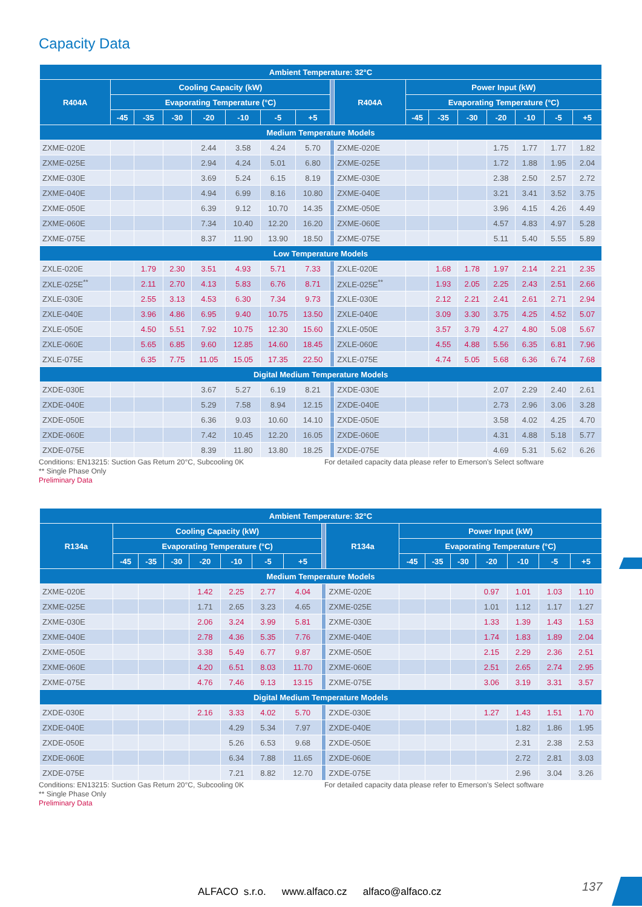Capacity Data
| Ambient Temperature: 32°C | | | | | | | | | | | | | | | | |
| --- | --- | --- | --- | --- | --- | --- | --- | --- | --- | --- | --- | --- | --- | --- | --- | --- |
| R404A | Cooling Capacity (kW) | | | | | | | | R404A | Power Input (kW) | | | | | | |
| | Evaporating Temperature (°C) | | | | | | | | | Evaporating Temperature (°C) | | | | | | |
| | -45 | -35 | -30 | -20 | -10 | -5 | +5 | | | -45 | -35 | -30 | -20 | -10 | -5 | +5 |
| Medium Temperature Models | | | | | | | | | | | | | | | | |
| ZXME-020E | | | | 2.44 | 3.58 | 4.24 | 5.70 | | ZXME-020E | | | | 1.75 | 1.77 | 1.77 | 1.82 |
| ZXME-025E | | | | 2.94 | 4.24 | 5.01 | 6.80 | | ZXME-025E | | | | 1.72 | 1.88 | 1.95 | 2.04 |
| ZXME-030E | | | | 3.69 | 5.24 | 6.15 | 8.19 | | ZXME-030E | | | | 2.38 | 2.50 | 2.57 | 2.72 |
| ZXME-040E | | | | 4.94 | 6.99 | 8.16 | 10.80 | | ZXME-040E | | | | 3.21 | 3.41 | 3.52 | 3.75 |
| ZXME-050E | | | | 6.39 | 9.12 | 10.70 | 14.35 | | ZXME-050E | | | | 3.96 | 4.15 | 4.26 | 4.49 |
| ZXME-060E | | | | 7.34 | 10.40 | 12.20 | 16.20 | | ZXME-060E | | | | 4.57 | 4.83 | 4.97 | 5.28 |
| ZXME-075E | | | | 8.37 | 11.90 | 13.90 | 18.50 | | ZXME-075E | | | | 5.11 | 5.40 | 5.55 | 5.89 |
| Low Temperature Models | | | | | | | | | | | | | | | | |
| ZXLE-020E | | 1.79 | 2.30 | 3.51 | 4.93 | 5.71 | 7.33 | | ZXLE-020E | | 1.68 | 1.78 | 1.97 | 2.14 | 2.21 | 2.35 |
| ZXLE-025E<sup>**</sup> | | 2.11 | 2.70 | 4.13 | 5.83 | 6.76 | 8.71 | | ZXLE-025E<sup>**</sup> | | 1.93 | 2.05 | 2.25 | 2.43 | 2.51 | 2.66 |
| ZXLE-030E | | 2.55 | 3.13 | 4.53 | 6.30 | 7.34 | 9.73 | | ZXLE-030E | | 2.12 | 2.21 | 2.41 | 2.61 | 2.71 | 2.94 |
| ZXLE-040E | | 3.96 | 4.86 | 6.95 | 9.40 | 10.75 | 13.50 | | ZXLE-040E | | 3.09 | 3.30 | 3.75 | 4.25 | 4.52 | 5.07 |
| ZXLE-050E | | 4.50 | 5.51 | 7.92 | 10.75 | 12.30 | 15.60 | | ZXLE-050E | | 3.57 | 3.79 | 4.27 | 4.80 | 5.08 | 5.67 |
| ZXLE-060E | | 5.65 | 6.85 | 9.60 | 12.85 | 14.60 | 18.45 | | ZXLE-060E | | 4.55 | 4.88 | 5.56 | 6.35 | 6.81 | 7.96 |
| ZXLE-075E | | 6.35 | 7.75 | 11.05 | 15.05 | 17.35 | 22.50 | | ZXLE-075E | | 4.74 | 5.05 | 5.68 | 6.36 | 6.74 | 7.68 |
| Digital Medium Temperature Models | | | | | | | | | | | | | | | | |
| ZXDE-030E | | | | 3.67 | 5.27 | 6.19 | 8.21 | | ZXDE-030E | | | | 2.07 | 2.29 | 2.40 | 2.61 |
| ZXDE-040E | | | | 5.29 | 7.58 | 8.94 | 12.15 | | ZXDE-040E | | | | 2.73 | 2.96 | 3.06 | 3.28 |
| ZXDE-050E | | | | 6.36 | 9.03 | 10.60 | 14.10 | | ZXDE-050E | | | | 3.58 | 4.02 | 4.25 | 4.70 |
| ZXDE-060E | | | | 7.42 | 10.45 | 12.20 | 16.05 | | ZXDE-060E | | | | 4.31 | 4.88 | 5.18 | 5.77 |
| ZXDE-075E | | | | 8.39 | 11.80 | 13.80 | 18.25 | | ZXDE-075E | | | | 4.69 | 5.31 | 5.62 | 6.26 |
Conditions: EN13215: Suction Gas Return 20°C, Subcooling 0K
** Single Phase Only
Preliminary Data
For detailed capacity data please refer to Emerson’s Select software
| Ambient Temperature: 32°C | | | | | | | | | | | | | | | | |
| --- | --- | --- | --- | --- | --- | --- | --- | --- | --- | --- | --- | --- | --- | --- | --- | --- |
| R134a | Cooling Capacity (kW) | | | | | | | | R134a | Power Input (kW) | | | | | | |
| | Evaporating Temperature (°C) | | | | | | | | | Evaporating Temperature (°C) | | | | | | |
| | -45 | -35 | -30 | -20 | -10 | -5 | +5 | | | -45 | -35 | -30 | -20 | -10 | -5 | +5 |
| Medium Temperature Models | | | | | | | | | | | | | | | | |
| ZXME-020E | | | | 1.42 | 2.25 | 2.77 | 4.04 | | ZXME-020E | | | | 0.97 | 1.01 | 1.03 | 1.10 |
| ZXME-025E | | | | 1.71 | 2.65 | 3.23 | 4.65 | | ZXME-025E | | | | 1.01 | 1.12 | 1.17 | 1.27 |
| ZXME-030E | | | | 2.06 | 3.24 | 3.99 | 5.81 | | ZXME-030E | | | | 1.33 | 1.39 | 1.43 | 1.53 |
| ZXME-040E | | | | 2.78 | 4.36 | 5.35 | 7.76 | | ZXME-040E | | | | 1.74 | 1.83 | 1.89 | 2.04 |
| ZXME-050E | | | | 3.38 | 5.49 | 6.77 | 9.87 | | ZXME-050E | | | | 2.15 | 2.29 | 2.36 | 2.51 |
| ZXME-060E | | | | 4.20 | 6.51 | 8.03 | 11.70 | | ZXME-060E | | | | 2.51 | 2.65 | 2.74 | 2.95 |
| ZXME-075E | | | | 4.76 | 7.46 | 9.13 | 13.15 | | ZXME-075E | | | | 3.06 | 3.19 | 3.31 | 3.57 |
| Digital Medium Temperature Models | | | | | | | | | | | | | | | | |
| ZXDE-030E | | | | 2.16 | 3.33 | 4.02 | 5.70 | | ZXDE-030E | | | | 1.27 | 1.43 | 1.51 | 1.70 |
| ZXDE-040E | | | | | 4.29 | 5.34 | 7.97 | | ZXDE-040E | | | | | 1.82 | 1.86 | 1.95 |
| ZXDE-050E | | | | | 5.26 | 6.53 | 9.68 | | ZXDE-050E | | | | | 2.31 | 2.38 | 2.53 |
| ZXDE-060E | | | | | 6.34 | 7.88 | 11.65 | | ZXDE-060E | | | | | 2.72 | 2.81 | 3.03 |
| ZXDE-075E | | | | | 7.21 | 8.82 | 12.70 | | ZXDE-075E | | | | | 2.96 | 3.04 | 3.26 |
Conditions: EN13215: Suction Gas Return 20°C, Subcooling 0K
** Single Phase Only
Preliminary Data
For detailed capacity data please refer to Emerson’s Select software
137
ALFACO s.r.o. www.alfaco.cz alfaco@alfaco.cz